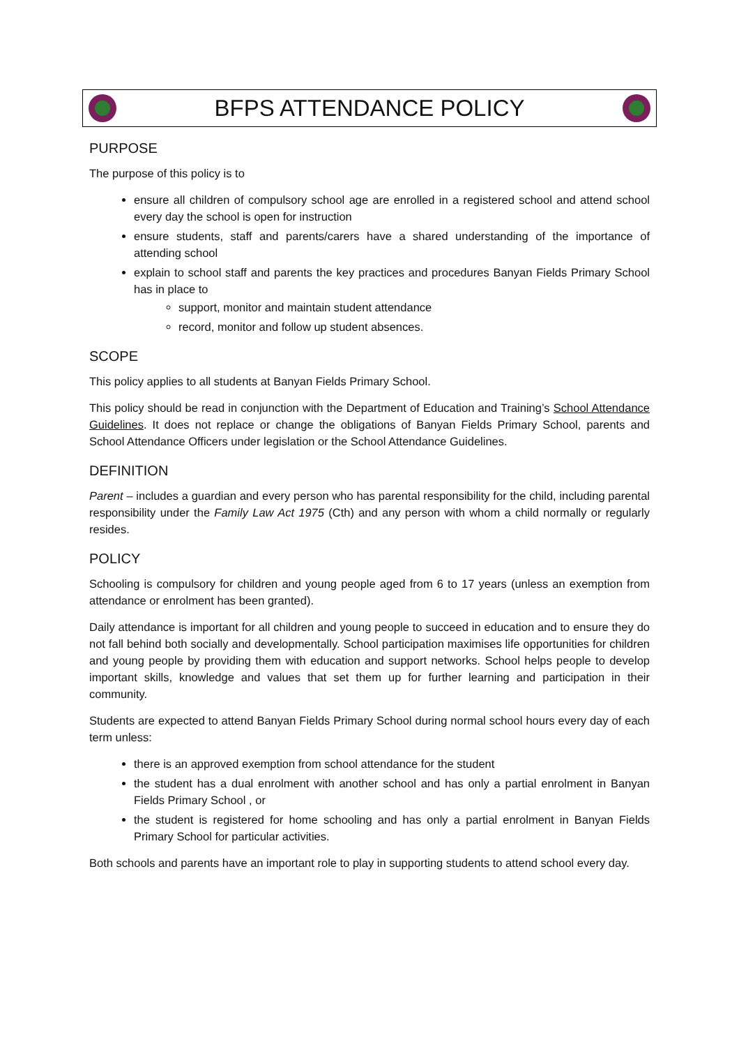BFPS ATTENDANCE POLICY
PURPOSE
The purpose of this policy is to
ensure all children of compulsory school age are enrolled in a registered school and attend school every day the school is open for instruction
ensure students, staff and parents/carers have a shared understanding of the importance of attending school
explain to school staff and parents the key practices and procedures Banyan Fields Primary School has in place to
support, monitor and maintain student attendance
record, monitor and follow up student absences.
SCOPE
This policy applies to all students at Banyan Fields Primary School.
This policy should be read in conjunction with the Department of Education and Training’s School Attendance Guidelines. It does not replace or change the obligations of Banyan Fields Primary School, parents and School Attendance Officers under legislation or the School Attendance Guidelines.
DEFINITION
Parent – includes a guardian and every person who has parental responsibility for the child, including parental responsibility under the Family Law Act 1975 (Cth) and any person with whom a child normally or regularly resides.
POLICY
Schooling is compulsory for children and young people aged from 6 to 17 years (unless an exemption from attendance or enrolment has been granted).
Daily attendance is important for all children and young people to succeed in education and to ensure they do not fall behind both socially and developmentally. School participation maximises life opportunities for children and young people by providing them with education and support networks. School helps people to develop important skills, knowledge and values that set them up for further learning and participation in their community.
Students are expected to attend Banyan Fields Primary School during normal school hours every day of each term unless:
there is an approved exemption from school attendance for the student
the student has a dual enrolment with another school and has only a partial enrolment in Banyan Fields Primary School , or
the student is registered for home schooling and has only a partial enrolment in Banyan Fields Primary School for particular activities.
Both schools and parents have an important role to play in supporting students to attend school every day.